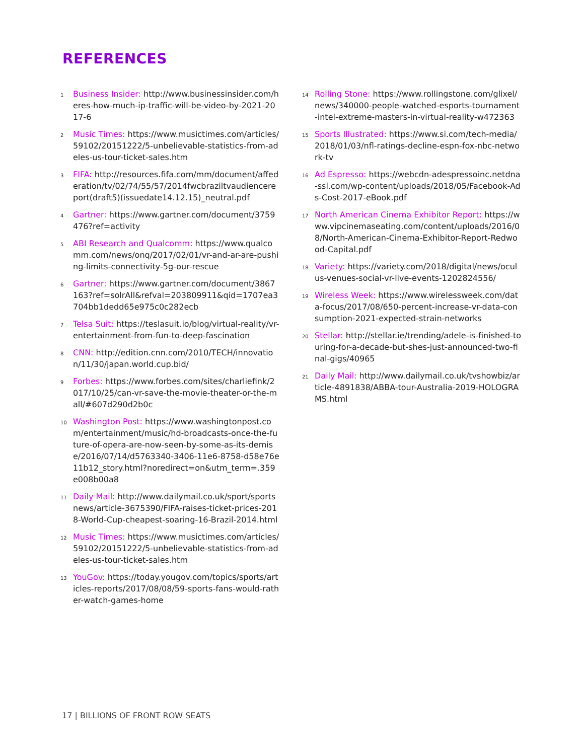REFERENCES
1 Business Insider: http://www.businessinsider.com/heres-how-much-ip-traffic-will-be-video-by-2021-2017-6
2 Music Times: https://www.musictimes.com/articles/59102/20151222/5-unbelievable-statistics-from-adeles-us-tour-ticket-sales.htm
3 FIFA: http://resources.fifa.com/mm/document/affederation/tv/02/74/55/57/2014fwcbraziltvaudiencereport(draft5)(issuedate14.12.15)_neutral.pdf
4 Gartner: https://www.gartner.com/document/3759476?ref=activity
5 ABI Research and Qualcomm: https://www.qualcomm.com/news/onq/2017/02/01/vr-and-ar-are-pushing-limits-connectivity-5g-our-rescue
6 Gartner: https://www.gartner.com/document/3867163?ref=solrAll&refval=203809911&qid=1707ea3704bb1dedd65e975c0c282ecb
7 Telsa Suit: https://teslasuit.io/blog/virtual-reality/vr-entertainment-from-fun-to-deep-fascination
8 CNN: http://edition.cnn.com/2010/TECH/innovation/11/30/japan.world.cup.bid/
9 Forbes: https://www.forbes.com/sites/charliefink/2017/10/25/can-vr-save-the-movie-theater-or-the-mall/#607d290d2b0c
10 Washington Post: https://www.washingtonpost.com/entertainment/music/hd-broadcasts-once-the-future-of-opera-are-now-seen-by-some-as-its-demise/2016/07/14/d5763340-3406-11e6-8758-d58e76e11b12_story.html?noredirect=on&utm_term=.359e008b00a8
11 Daily Mail: http://www.dailymail.co.uk/sport/sportsnews/article-3675390/FIFA-raises-ticket-prices-2018-World-Cup-cheapest-soaring-16-Brazil-2014.html
12 Music Times: https://www.musictimes.com/articles/59102/20151222/5-unbelievable-statistics-from-adeles-us-tour-ticket-sales.htm
13 YouGov: https://today.yougov.com/topics/sports/articles-reports/2017/08/08/59-sports-fans-would-rather-watch-games-home
14 Rolling Stone: https://www.rollingstone.com/glixel/news/340000-people-watched-esports-tournament-intel-extreme-masters-in-virtual-reality-w472363
15 Sports Illustrated: https://www.si.com/tech-media/2018/01/03/nfl-ratings-decline-espn-fox-nbc-network-tv
16 Ad Espresso: https://webcdn-adespressoinc.netdna-ssl.com/wp-content/uploads/2018/05/Facebook-Ads-Cost-2017-eBook.pdf
17 North American Cinema Exhibitor Report: https://www.vipcinemaseating.com/content/uploads/2016/08/North-American-Cinema-Exhibitor-Report-Redwood-Capital.pdf
18 Variety: https://variety.com/2018/digital/news/oculus-venues-social-vr-live-events-1202824556/
19 Wireless Week: https://www.wirelessweek.com/data-focus/2017/08/650-percent-increase-vr-data-consumption-2021-expected-strain-networks
20 Stellar: http://stellar.ie/trending/adele-is-finished-touring-for-a-decade-but-shes-just-announced-two-final-gigs/40965
21 Daily Mail: http://www.dailymail.co.uk/tvshowbiz/article-4891838/ABBA-tour-Australia-2019-HOLOGRAMS.html
17 | BILLIONS OF FRONT ROW SEATS